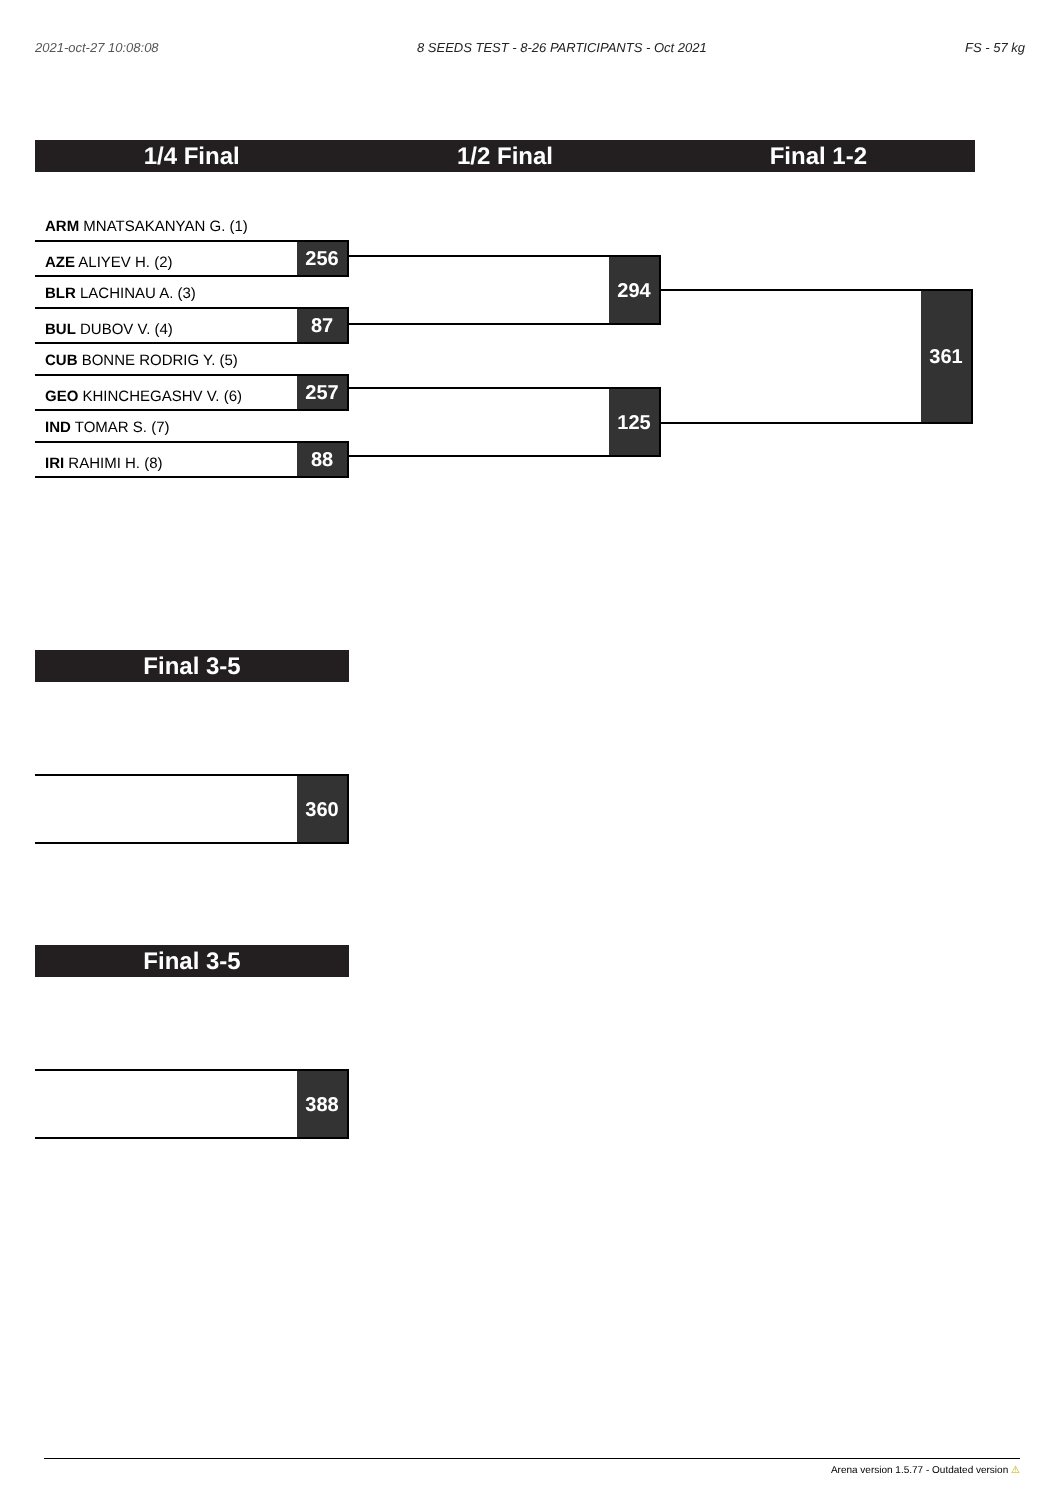2021-oct-27 10:08:08 8 SEEDS TEST - 8-26 PARTICIPANTS - Oct 2021 FS - 57 kg
1/4 Final 1/2 Final Final 1-2
ARM MNATSAKANYAN G. (1)
AZE ALIYEV H. (2) 256
BLR LACHINAU A. (3)
BUL DUBOV V. (4) 87
CUB BONNE RODRIG Y. (5)
GEO KHINCHEGASHV V. (6) 257
IND TOMAR S. (7)
IRI RAHIMI H. (8) 88
294
125
361
Final 3-5
360
Final 3-5
388
Arena version 1.5.77 - Outdated version ⚠